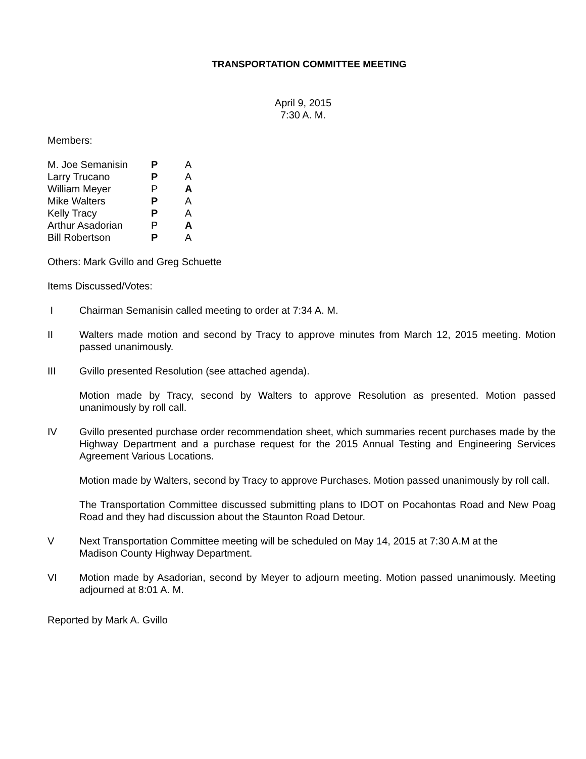TRANSPORTATION COMMITTEE MEETING
April 9, 2015
7:30 A. M.
Members:
| M. Joe Semanisin | P | A |
| Larry Trucano | P | A |
| William Meyer | P | A |
| Mike Walters | P | A |
| Kelly Tracy | P | A |
| Arthur Asadorian | P | A |
| Bill Robertson | P | A |
Others: Mark Gvillo and Greg Schuette
Items Discussed/Votes:
I Chairman Semanisin called meeting to order at 7:34 A. M.
II Walters made motion and second by Tracy to approve minutes from March 12, 2015 meeting. Motion passed unanimously.
III Gvillo presented Resolution (see attached agenda).
Motion made by Tracy, second by Walters to approve Resolution as presented. Motion passed unanimously by roll call.
IV Gvillo presented purchase order recommendation sheet, which summaries recent purchases made by the Highway Department and a purchase request for the 2015 Annual Testing and Engineering Services Agreement Various Locations.
Motion made by Walters, second by Tracy to approve Purchases. Motion passed unanimously by roll call.
The Transportation Committee discussed submitting plans to IDOT on Pocahontas Road and New Poag Road and they had discussion about the Staunton Road Detour.
V Next Transportation Committee meeting will be scheduled on May 14, 2015 at 7:30 A.M at the
Madison County Highway Department.
VI Motion made by Asadorian, second by Meyer to adjourn meeting. Motion passed unanimously. Meeting adjourned at 8:01 A. M.
Reported by Mark A. Gvillo